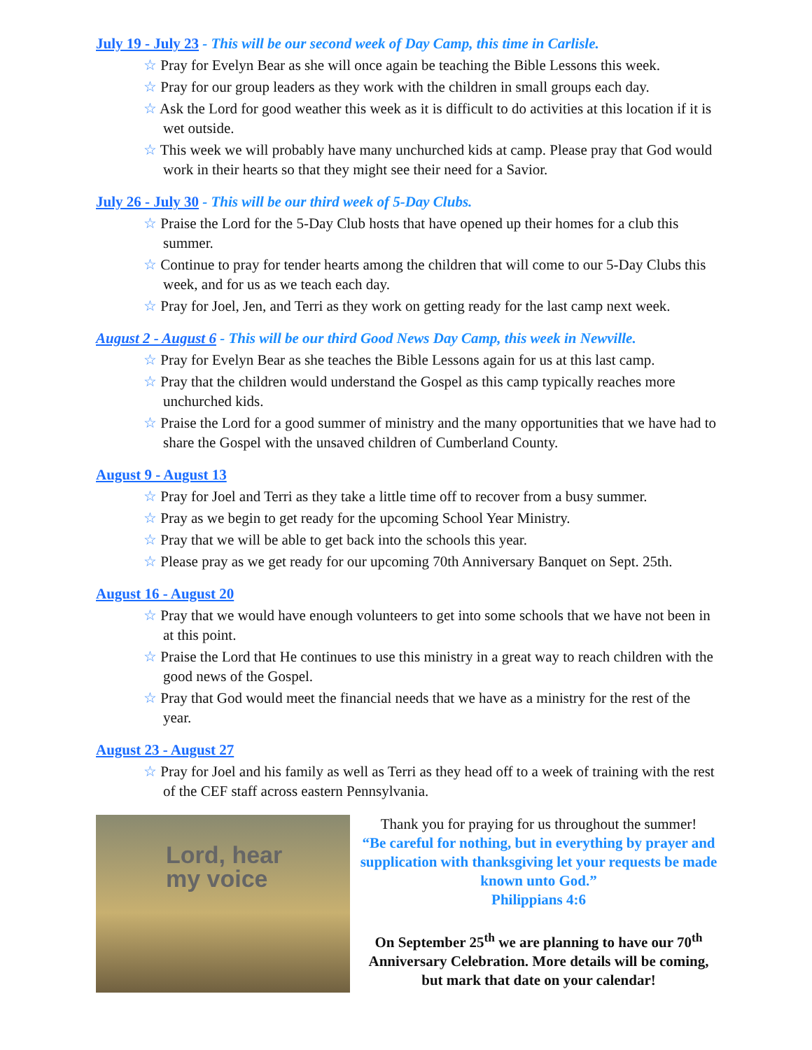July 19 - July 23 - This will be our second week of Day Camp, this time in Carlisle.
☆ Pray for Evelyn Bear as she will once again be teaching the Bible Lessons this week.
☆ Pray for our group leaders as they work with the children in small groups each day.
☆ Ask the Lord for good weather this week as it is difficult to do activities at this location if it is wet outside.
☆ This week we will probably have many unchurched kids at camp. Please pray that God would work in their hearts so that they might see their need for a Savior.
July 26 - July 30 - This will be our third week of 5-Day Clubs.
☆ Praise the Lord for the 5-Day Club hosts that have opened up their homes for a club this summer.
☆ Continue to pray for tender hearts among the children that will come to our 5-Day Clubs this week, and for us as we teach each day.
☆ Pray for Joel, Jen, and Terri as they work on getting ready for the last camp next week.
August 2 - August 6 - This will be our third Good News Day Camp, this week in Newville.
☆ Pray for Evelyn Bear as she teaches the Bible Lessons again for us at this last camp.
☆ Pray that the children would understand the Gospel as this camp typically reaches more unchurched kids.
☆ Praise the Lord for a good summer of ministry and the many opportunities that we have had to share the Gospel with the unsaved children of Cumberland County.
August 9 - August 13
☆ Pray for Joel and Terri as they take a little time off to recover from a busy summer.
☆ Pray as we begin to get ready for the upcoming School Year Ministry.
☆ Pray that we will be able to get back into the schools this year.
☆ Please pray as we get ready for our upcoming 70th Anniversary Banquet on Sept. 25th.
August 16 - August 20
☆ Pray that we would have enough volunteers to get into some schools that we have not been in at this point.
☆ Praise the Lord that He continues to use this ministry in a great way to reach children with the good news of the Gospel.
☆ Pray that God would meet the financial needs that we have as a ministry for the rest of the year.
August 23 - August 27
☆ Pray for Joel and his family as well as Terri as they head off to a week of training with the rest of the CEF staff across eastern Pennsylvania.
Lord, hear
my voice
Thank you for praying for us throughout the summer!
“Be careful for nothing, but in everything by prayer and supplication with thanksgiving let your requests be made known unto God.”
Philippians 4:6
On September 25<sup>th</sup> we are planning to have our 70<sup>th</sup> Anniversary Celebration. More details will be coming, but mark that date on your calendar!